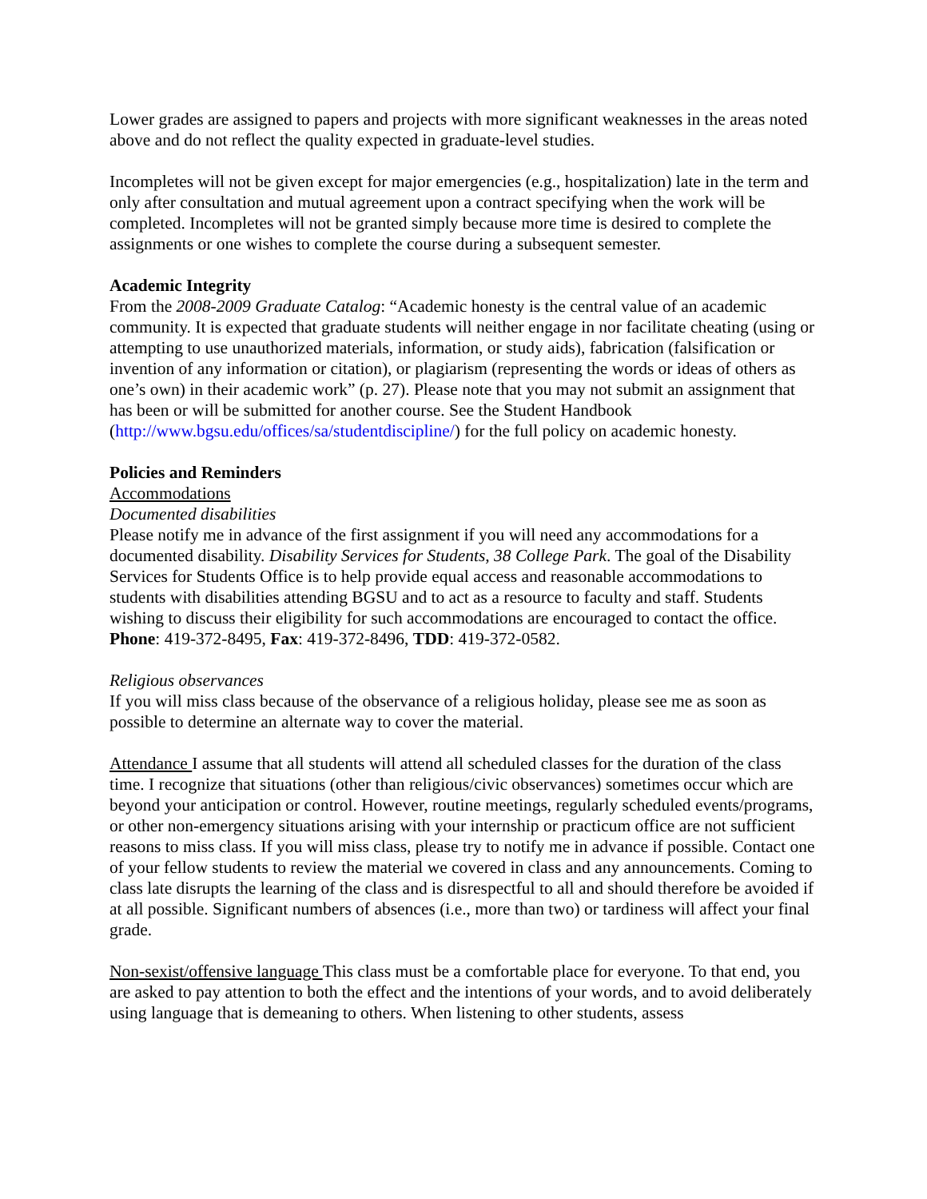Lower grades are assigned to papers and projects with more significant weaknesses in the areas noted above and do not reflect the quality expected in graduate-level studies.
Incompletes will not be given except for major emergencies (e.g., hospitalization) late in the term and only after consultation and mutual agreement upon a contract specifying when the work will be completed. Incompletes will not be granted simply because more time is desired to complete the assignments or one wishes to complete the course during a subsequent semester.
Academic Integrity
From the 2008-2009 Graduate Catalog: “Academic honesty is the central value of an academic community. It is expected that graduate students will neither engage in nor facilitate cheating (using or attempting to use unauthorized materials, information, or study aids), fabrication (falsification or invention of any information or citation), or plagiarism (representing the words or ideas of others as one’s own) in their academic work” (p. 27). Please note that you may not submit an assignment that has been or will be submitted for another course. See the Student Handbook (http://www.bgsu.edu/offices/sa/studentdiscipline/) for the full policy on academic honesty.
Policies and Reminders
Accommodations
Documented disabilities
Please notify me in advance of the first assignment if you will need any accommodations for a documented disability. Disability Services for Students, 38 College Park. The goal of the Disability Services for Students Office is to help provide equal access and reasonable accommodations to students with disabilities attending BGSU and to act as a resource to faculty and staff. Students wishing to discuss their eligibility for such accommodations are encouraged to contact the office. Phone: 419-372-8495, Fax: 419-372-8496, TDD: 419-372-0582.
Religious observances
If you will miss class because of the observance of a religious holiday, please see me as soon as possible to determine an alternate way to cover the material.
Attendance I assume that all students will attend all scheduled classes for the duration of the class time. I recognize that situations (other than religious/civic observances) sometimes occur which are beyond your anticipation or control. However, routine meetings, regularly scheduled events/programs, or other non-emergency situations arising with your internship or practicum office are not sufficient reasons to miss class. If you will miss class, please try to notify me in advance if possible. Contact one of your fellow students to review the material we covered in class and any announcements. Coming to class late disrupts the learning of the class and is disrespectful to all and should therefore be avoided if at all possible. Significant numbers of absences (i.e., more than two) or tardiness will affect your final grade.
Non-sexist/offensive language This class must be a comfortable place for everyone. To that end, you are asked to pay attention to both the effect and the intentions of your words, and to avoid deliberately using language that is demeaning to others. When listening to other students, assess